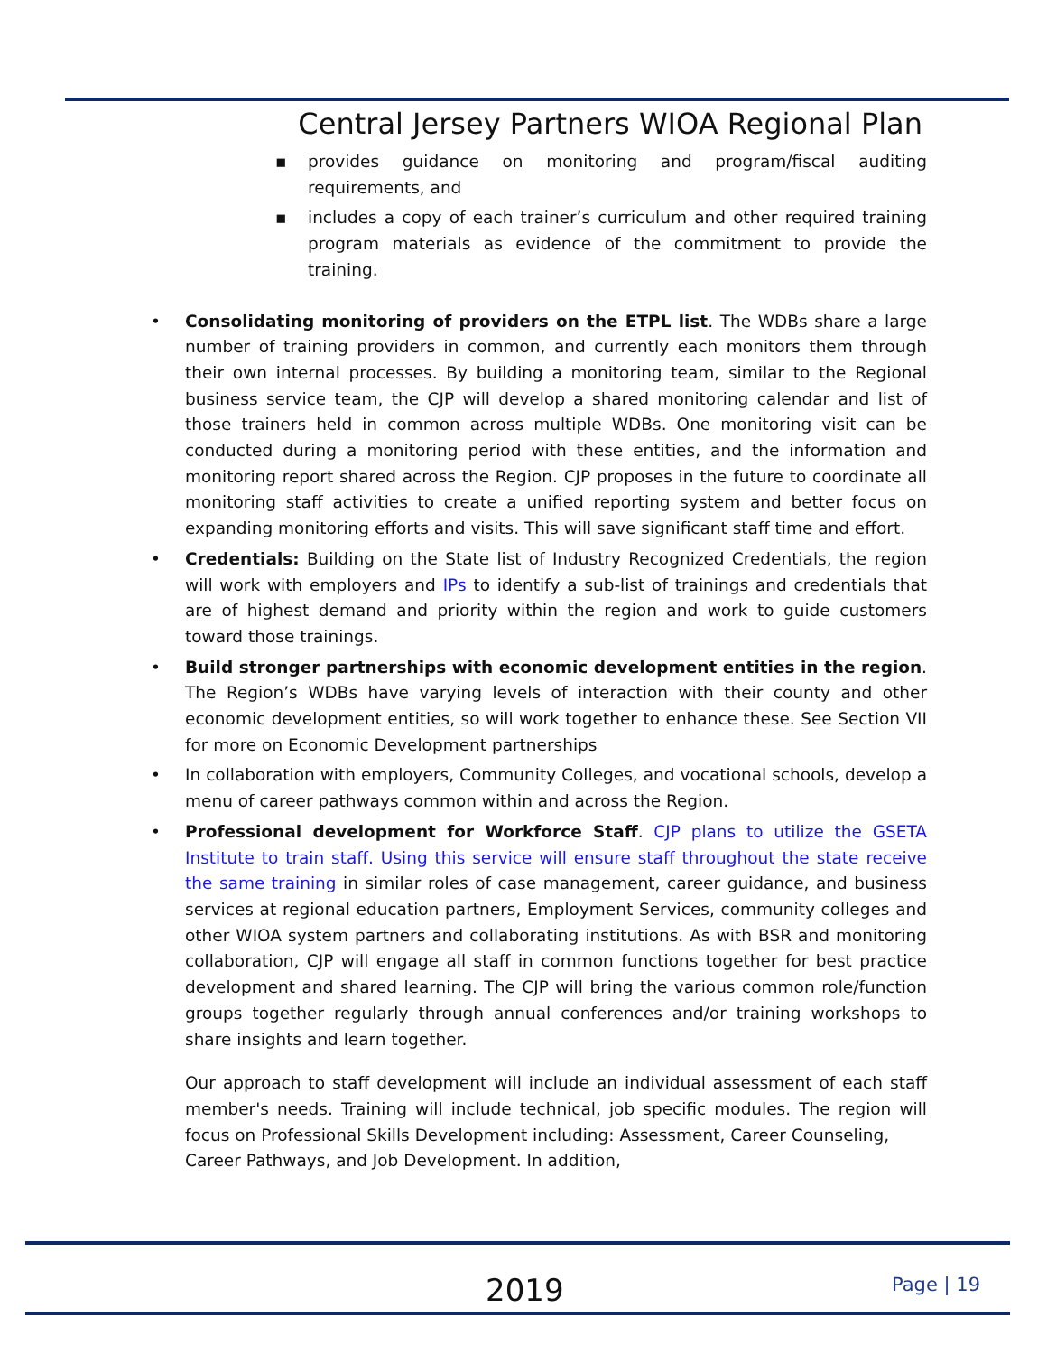Central Jersey Partners WIOA Regional Plan
▪ provides guidance on monitoring and program/fiscal auditing requirements, and
▪ includes a copy of each trainer’s curriculum and other required training program materials as evidence of the commitment to provide the training.
• Consolidating monitoring of providers on the ETPL list. The WDBs share a large number of training providers in common, and currently each monitors them through their own internal processes. By building a monitoring team, similar to the Regional business service team, the CJP will develop a shared monitoring calendar and list of those trainers held in common across multiple WDBs. One monitoring visit can be conducted during a monitoring period with these entities, and the information and monitoring report shared across the Region. CJP proposes in the future to coordinate all monitoring staff activities to create a unified reporting system and better focus on expanding monitoring efforts and visits. This will save significant staff time and effort.
• Credentials: Building on the State list of Industry Recognized Credentials, the region will work with employers and IPs to identify a sub-list of trainings and credentials that are of highest demand and priority within the region and work to guide customers toward those trainings.
• Build stronger partnerships with economic development entities in the region. The Region’s WDBs have varying levels of interaction with their county and other economic development entities, so will work together to enhance these. See Section VII for more on Economic Development partnerships
• In collaboration with employers, Community Colleges, and vocational schools, develop a menu of career pathways common within and across the Region.
• Professional development for Workforce Staff. CJP plans to utilize the GSETA Institute to train staff. Using this service will ensure staff throughout the state receive the same training in similar roles of case management, career guidance, and business services at regional education partners, Employment Services, community colleges and other WIOA system partners and collaborating institutions. As with BSR and monitoring collaboration, CJP will engage all staff in common functions together for best practice development and shared learning. The CJP will bring the various common role/function groups together regularly through annual conferences and/or training workshops to share insights and learn together.
Our approach to staff development will include an individual assessment of each staff member's needs. Training will include technical, job specific modules. The region will focus on Professional Skills Development including: Assessment, Career Counseling,
Career Pathways, and Job Development. In addition,
2019 Page | 19